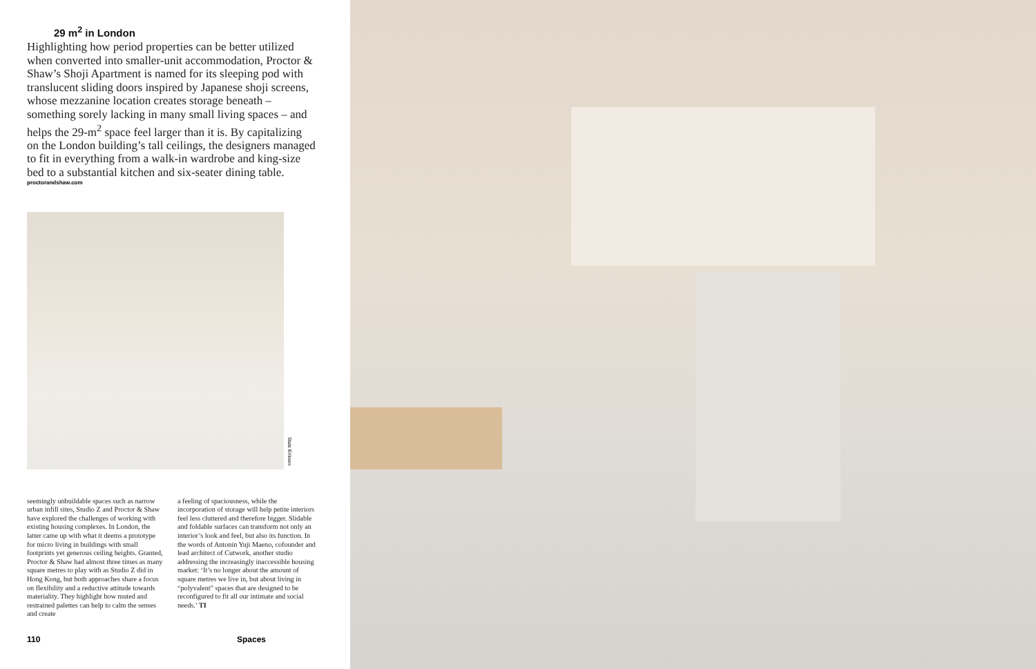29 m<sup>2</sup> in London
Highlighting how period properties can be better utilized when converted into smaller-unit accommodation, Proctor & Shaw’s Shoji Apartment is named for its sleeping pod with translucent sliding doors inspired by Japanese shoji screens, whose mezzanine location creates storage beneath – something sorely lacking in many small living spaces – and helps the 29-m<sup>2</sup> space feel larger than it is. By capitalizing on the London building’s tall ceilings, the designers managed to fit in everything from a walk-in wardrobe and king-size bed to a substantial kitchen and six-seater dining table.
proctorandshaw.com
Stale Eriksen
seemingly unbuildable spaces such as narrow urban infill sites, Studio Z and Proctor & Shaw have explored the challenges of working with existing housing complexes. In London, the latter came up with what it deems a prototype for micro living in buildings with small footprints yet generous ceiling heights. Granted, Proctor & Shaw had almost three times as many square metres to play with as Studio Z did in Hong Kong, but both approaches share a focus on flexibility and a reductive attitude towards materiality. They highlight how muted and restrained palettes can help to calm the senses and create
a feeling of spaciousness, while the incorporation of storage will help petite interiors feel less cluttered and therefore bigger. Slidable and foldable surfaces can transform not only an interior’s look and feel, but also its function. In the words of Antonin Yuji Maeno, cofounder and lead architect of Cutwork, another studio addressing the increasingly inaccessible housing market: ‘It’s no longer about the amount of square metres we live in, but about living in “polyvalent” spaces that are designed to be reconfigured to fit all our intimate and social needs.’ TI
110 Spaces